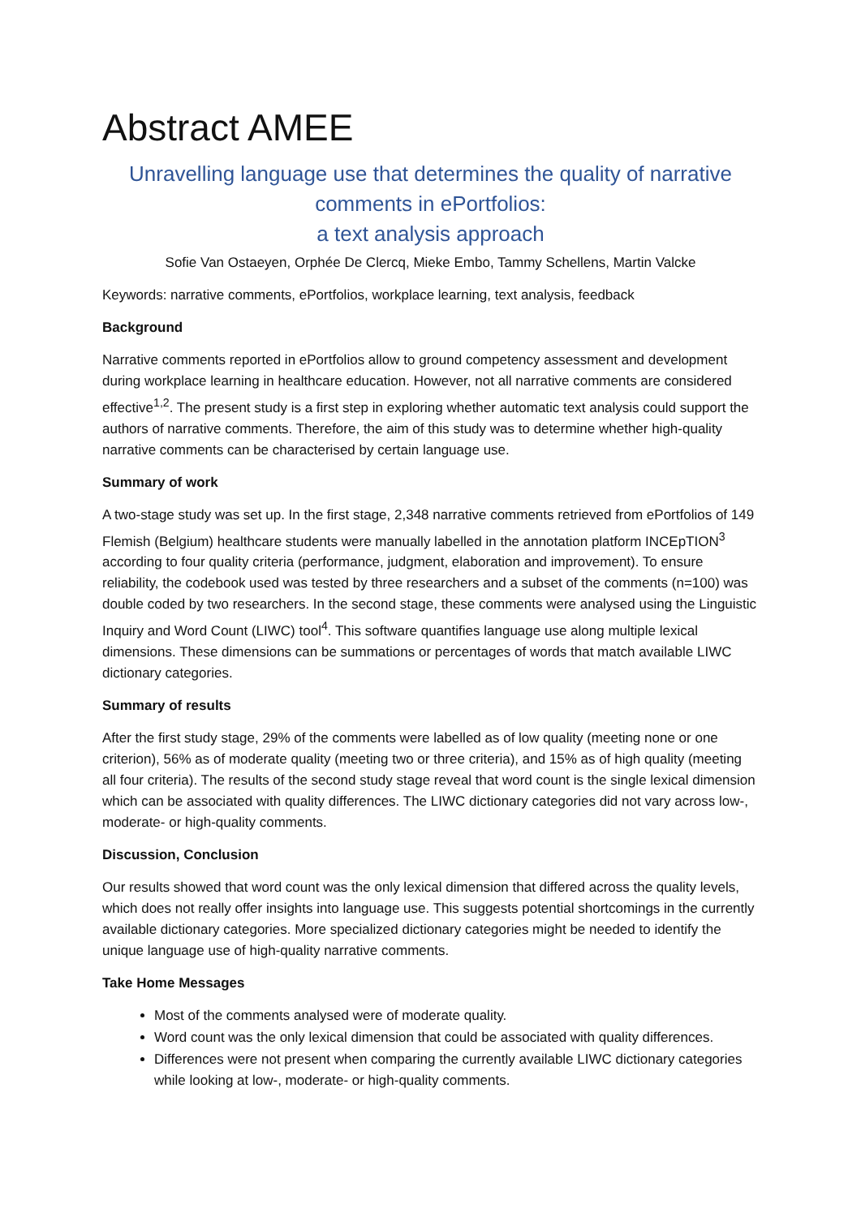Abstract AMEE
Unravelling language use that determines the quality of narrative comments in ePortfolios:
a text analysis approach
Sofie Van Ostaeyen, Orphée De Clercq, Mieke Embo, Tammy Schellens, Martin Valcke
Keywords: narrative comments, ePortfolios, workplace learning, text analysis, feedback
Background
Narrative comments reported in ePortfolios allow to ground competency assessment and development during workplace learning in healthcare education. However, not all narrative comments are considered effective<sup>1,2</sup>. The present study is a first step in exploring whether automatic text analysis could support the authors of narrative comments. Therefore, the aim of this study was to determine whether high-quality narrative comments can be characterised by certain language use.
Summary of work
A two-stage study was set up. In the first stage, 2,348 narrative comments retrieved from ePortfolios of 149 Flemish (Belgium) healthcare students were manually labelled in the annotation platform INCEpTION<sup>3</sup> according to four quality criteria (performance, judgment, elaboration and improvement). To ensure reliability, the codebook used was tested by three researchers and a subset of the comments (n=100) was double coded by two researchers. In the second stage, these comments were analysed using the Linguistic Inquiry and Word Count (LIWC) tool<sup>4</sup>. This software quantifies language use along multiple lexical dimensions. These dimensions can be summations or percentages of words that match available LIWC dictionary categories.
Summary of results
After the first study stage, 29% of the comments were labelled as of low quality (meeting none or one criterion), 56% as of moderate quality (meeting two or three criteria), and 15% as of high quality (meeting all four criteria). The results of the second study stage reveal that word count is the single lexical dimension which can be associated with quality differences. The LIWC dictionary categories did not vary across low-, moderate- or high-quality comments.
Discussion, Conclusion
Our results showed that word count was the only lexical dimension that differed across the quality levels, which does not really offer insights into language use. This suggests potential shortcomings in the currently available dictionary categories. More specialized dictionary categories might be needed to identify the unique language use of high-quality narrative comments.
Take Home Messages
Most of the comments analysed were of moderate quality.
Word count was the only lexical dimension that could be associated with quality differences.
Differences were not present when comparing the currently available LIWC dictionary categories while looking at low-, moderate- or high-quality comments.